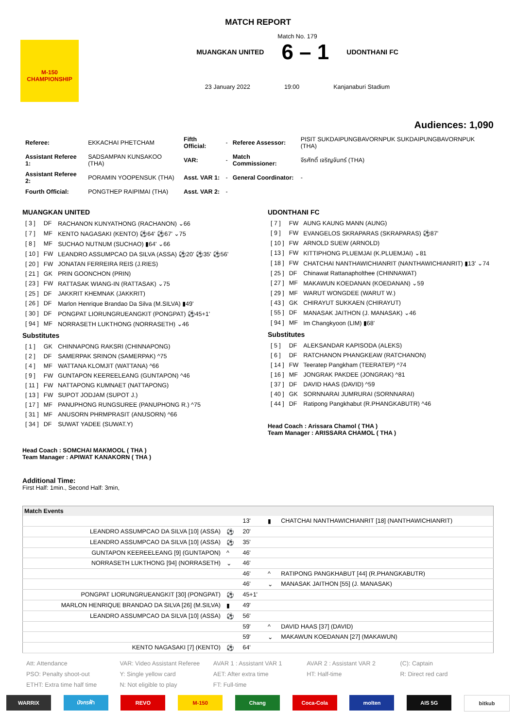MATCH REPORT
M-150
CHAMPIONSHIP
Match No. 179
MUANGKAN UNITED 6 – 1 UDONTHANI FC
23 January 2022 19:00 Kanjanaburi Stadium
Audiences: 1,090
| Referee: | EKKACHAI PHETCHAM | Fifth Official: | - | Referee Assessor: | PISIT SUKDAIPUNGBAVORNPUK SUKDAIPUNGBAVORNPUK (THA) |
| Assistant Referee 1: | SADSAMPAN KUNSAKOO (THA) | VAR: | - | Match Commissioner: | จีรศักดิ์ เจริญจันทร์ (THA) |
| Assistant Referee 2: | PORAMIN YOOPENSUK (THA) | Asst. VAR 1: | - | General Coordinator: | - |
| Fourth Official: | PONGTHEP RAIPIMAI (THA) | Asst. VAR 2: | - | | |
MUANGKAN UNITED
| [ 3 ] | DF | RACHANON KUNYATHONG (RACHANON) ⌄66 |
| [ 7 ] | MF | KENTO NAGASAKI (KENTO) ⚽64' ⚽67' ⌄75 |
| [ 8 ] | MF | SUCHAO NUTNUM (SUCHAO) ▮64' ⌄66 |
| [ 10 ] | FW | LEANDRO ASSUMPCAO DA SILVA (ASSA) ⚽20' ⚽35' ⚽56' |
| [ 20 ] | FW | JONATAN FERREIRA REIS (J.RIES) |
| [ 21 ] | GK | PRIN GOONCHON (PRIN) |
| [ 23 ] | FW | RATTASAK WIANG-IN (RATTASAK) ⌄75 |
| [ 25 ] | DF | JAKKRIT KHEMNAK (JAKKRIT) |
| [ 26 ] | DF | Marlon Henrique Brandao Da Silva (M.SILVA) ▮49' |
| [ 30 ] | DF | PONGPAT LIORUNGRUEANGKIT (PONGPAT) ⚽45+1' |
| [ 94 ] | MF | NORRASETH LUKTHONG (NORRASETH) ⌄46 |
Substitutes
| [ 1 ] | GK | CHINNAPONG RAKSRI (CHINNAPONG) |
| [ 2 ] | DF | SAMERPAK SRINON (SAMERPAK) ^75 |
| [ 4 ] | MF | WATTANA KLOMJIT (WATTANA) ^66 |
| [ 9 ] | FW | GUNTAPON KEEREELEANG (GUNTAPON) ^46 |
| [ 11 ] | FW | NATTAPONG KUMNAET (NATTAPONG) |
| [ 13 ] | FW | SUPOT JODJAM (SUPOT J.) |
| [ 17 ] | MF | PANUPHONG RUNGSUREE (PANUPHONG R.) ^75 |
| [ 31 ] | MF | ANUSORN PHRMPRASIT (ANUSORN) ^66 |
| [ 34 ] | DF | SUWAT YADEE (SUWAT.Y) |
Head Coach : SOMCHAI MAKMOOL ( THA )
Team Manager : APIWAT KANAKORN ( THA )
UDONTHANI FC
| [ 7 ] | FW | AUNG KAUNG MANN (AUNG) |
| [ 9 ] | FW | EVANGELOS SKRAPARAS (SKRAPARAS) ⚽87' |
| [ 10 ] | FW | ARNOLD SUEW (ARNOLD) |
| [ 13 ] | FW | KITTIPHONG PLUEMJAI (K.PLUEMJAI) ⌄81 |
| [ 18 ] | FW | CHATCHAI NANTHAWICHIANRIT (NANTHAWICHIANRIT) ▮13' ⌄74 |
| [ 25 ] | DF | Chinawat Rattanapholthee (CHINNAWAT) |
| [ 27 ] | MF | MAKAWUN KOEDANAN (KOEDANAN) ⌄59 |
| [ 29 ] | MF | WARUT WONGDEE (WARUT W.) |
| [ 43 ] | GK | CHIRAYUT SUKKAEN (CHIRAYUT) |
| [ 55 ] | DF | MANASAK JAITHON (J. MANASAK) ⌄46 |
| [ 94 ] | MF | Im Changkyoon (LIM) ▮68' |
Substitutes
| [ 5 ] | DF | ALEKSANDAR KAPISODA (ALEKS) |
| [ 6 ] | DF | RATCHANON PHANGKEAW (RATCHANON) |
| [ 14 ] | FW | Teeratep Pangkham (TEERATEP) ^74 |
| [ 16 ] | MF | JONGRAK PAKDEE (JONGRAK) ^81 |
| [ 37 ] | DF | DAVID HAAS (DAVID) ^59 |
| [ 40 ] | GK | SORNNARAI JUMRURAI (SORNNARAI) |
| [ 44 ] | DF | Ratipong Pangkhabut (R.PHANGKABUTR) ^46 |
Head Coach : Arissara Chamol ( THA )
Team Manager : ARISSARA CHAMOL ( THA )
Additional Time:
First Half: 1min., Second Half: 3min,
| Match Events | | | | |
| --- | --- | --- | --- | --- |
| | | 13' | ▮ | CHATCHAI NANTHAWICHIANRIT [18] (NANTHAWICHIANRIT) |
| LEANDRO ASSUMPCAO DA SILVA [10] (ASSA) | ⚽ | 20' | | |
| LEANDRO ASSUMPCAO DA SILVA [10] (ASSA) | ⚽ | 35' | | |
| GUNTAPON KEEREELEANG [9] (GUNTAPON) | ^ | 46' | | |
| NORRASETH LUKTHONG [94] (NORRASETH) | ⌄ | 46' | | |
| | | 46' | ^ | RATIPONG PANGKHABUT [44] (R.PHANGKABUTR) |
| | | 46' | ⌄ | MANASAK JAITHON [55] (J. MANASAK) |
| PONGPAT LIORUNGRUEANGKIT [30] (PONGPAT) | ⚽ | 45+1' | | |
| MARLON HENRIQUE BRANDAO DA SILVA [26] (M.SILVA) | ▮ | 49' | | |
| LEANDRO ASSUMPCAO DA SILVA [10] (ASSA) | ⚽ | 56' | | |
| | | 59' | ^ | DAVID HAAS [37] (DAVID) |
| | | 59' | ⌄ | MAKAWUN KOEDANAN [27] (MAKAWUN) |
| KENTO NAGASAKI [7] (KENTO) | ⚽ | 64' | | |
Att: Attendance VAR: Video Assistant Referee AVAR 1 : Assistant VAR 1 AVAR 2 : Assistant VAR 2 (C): Captain PSO: Penalty shoot-out Y: Single yellow card AET: After extra time HT: Half-time R: Direct red card ETHT: Extra time half time N: Not eligible to play FT: Full-time
WARRIX มังกรฟ้า REVO M-150 Chang Coca-Cola molten AIS 5G bitkub